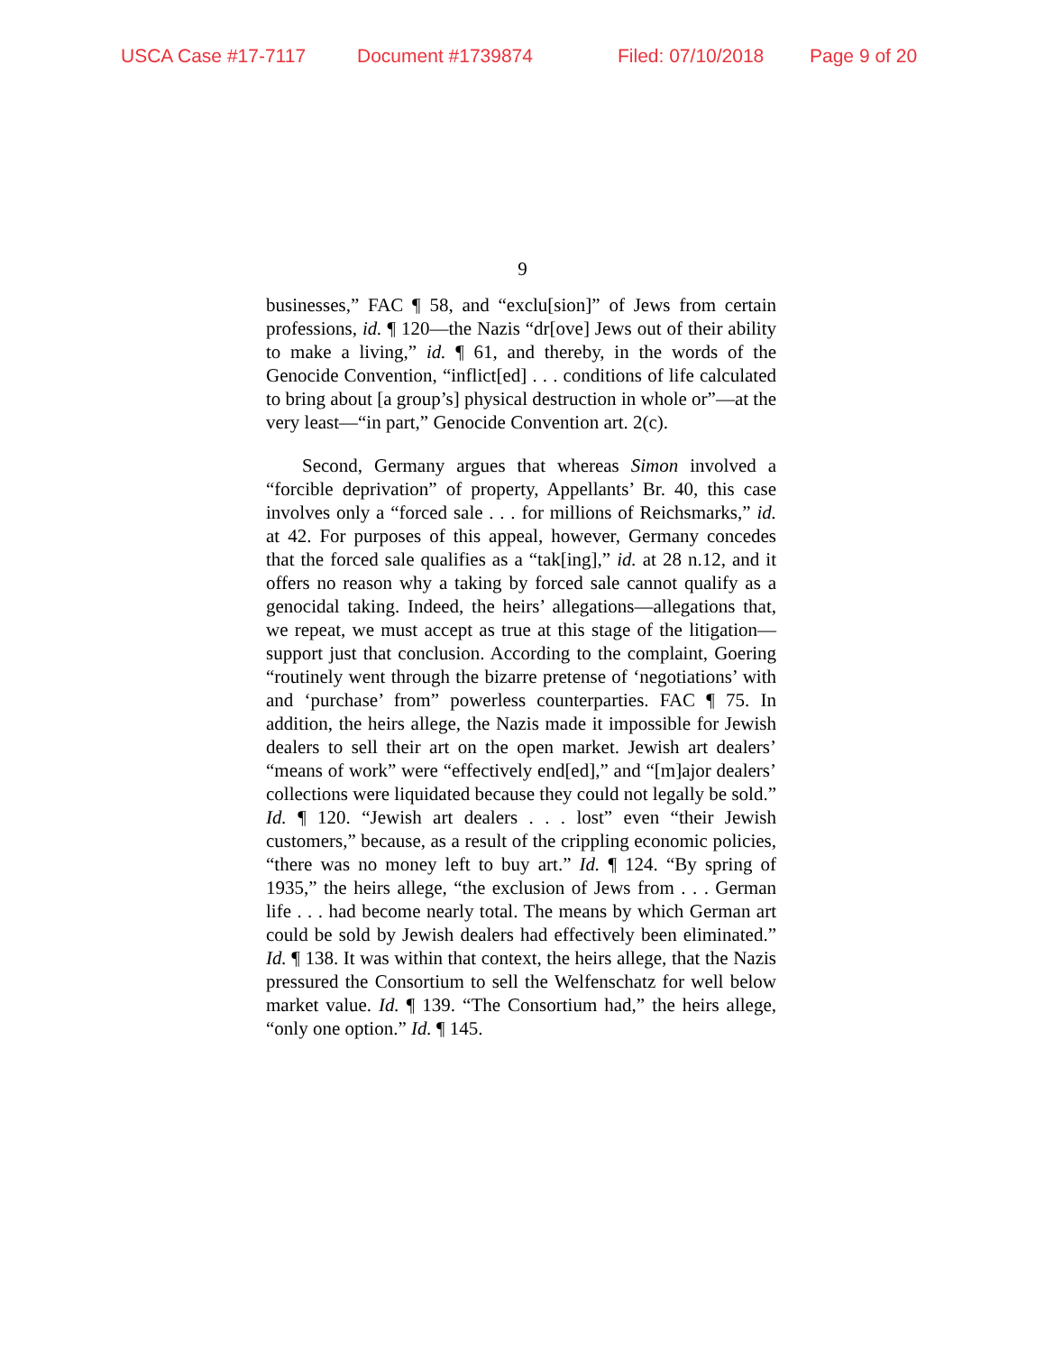USCA Case #17-7117 Document #1739874 Filed: 07/10/2018 Page 9 of 20
9
businesses,” FAC ¶ 58, and “exclu[sion]” of Jews from certain professions, id. ¶ 120—the Nazis “dr[ove] Jews out of their ability to make a living,” id. ¶ 61, and thereby, in the words of the Genocide Convention, “inflict[ed] . . . conditions of life calculated to bring about [a group’s] physical destruction in whole or”—at the very least—“in part,” Genocide Convention art. 2(c).
Second, Germany argues that whereas Simon involved a “forcible deprivation” of property, Appellants’ Br. 40, this case involves only a “forced sale . . . for millions of Reichsmarks,” id. at 42. For purposes of this appeal, however, Germany concedes that the forced sale qualifies as a “tak[ing],” id. at 28 n.12, and it offers no reason why a taking by forced sale cannot qualify as a genocidal taking. Indeed, the heirs’ allegations—allegations that, we repeat, we must accept as true at this stage of the litigation—support just that conclusion. According to the complaint, Goering “routinely went through the bizarre pretense of ‘negotiations’ with and ‘purchase’ from” powerless counterparties. FAC ¶ 75. In addition, the heirs allege, the Nazis made it impossible for Jewish dealers to sell their art on the open market. Jewish art dealers’ “means of work” were “effectively end[ed],” and “[m]ajor dealers’ collections were liquidated because they could not legally be sold.” Id. ¶ 120. “Jewish art dealers . . . lost” even “their Jewish customers,” because, as a result of the crippling economic policies, “there was no money left to buy art.” Id. ¶ 124. “By spring of 1935,” the heirs allege, “the exclusion of Jews from . . . German life . . . had become nearly total. The means by which German art could be sold by Jewish dealers had effectively been eliminated.” Id. ¶ 138. It was within that context, the heirs allege, that the Nazis pressured the Consortium to sell the Welfenschatz for well below market value. Id. ¶ 139. “The Consortium had,” the heirs allege, “only one option.” Id. ¶ 145.